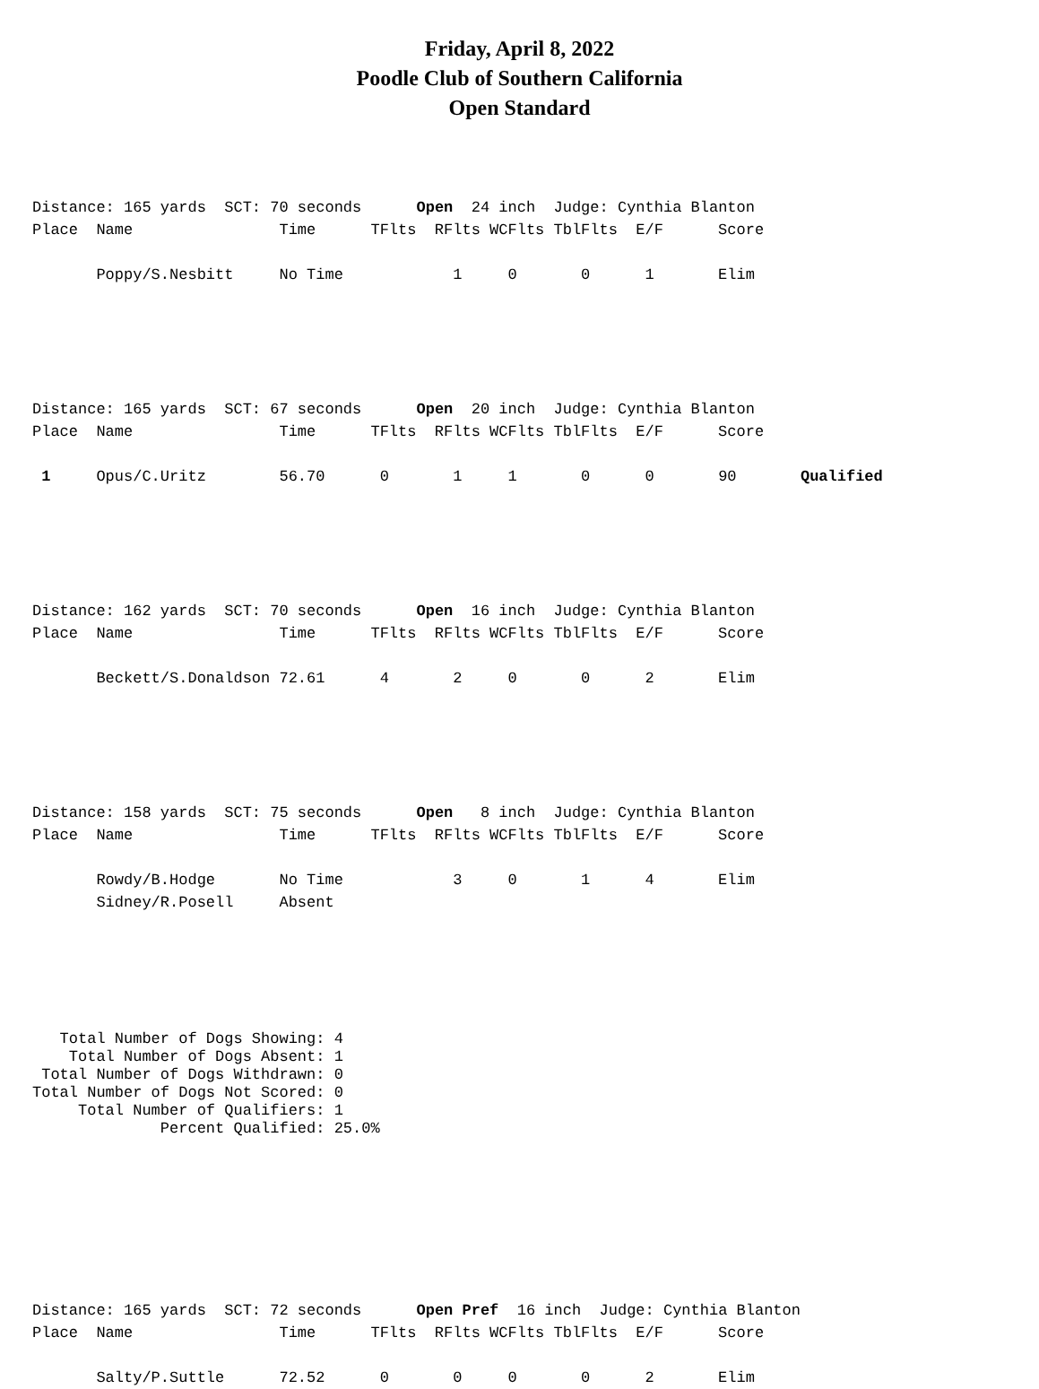Friday, April 8, 2022
Poodle Club of Southern California
Open Standard
Distance: 165 yards  SCT: 70 seconds      Open  24 inch  Judge: Cynthia Blanton
Place  Name                Time      TFlts  RFlts WCFlts TblFlts  E/F      Score

       Poppy/S.Nesbitt     No Time            1     0       0      1       Elim
Distance: 165 yards  SCT: 67 seconds      Open  20 inch  Judge: Cynthia Blanton
Place  Name                Time      TFlts  RFlts WCFlts TblFlts  E/F      Score

 1     Opus/C.Uritz        56.70      0       1     1       0      0       90       Qualified
Distance: 162 yards  SCT: 70 seconds      Open  16 inch  Judge: Cynthia Blanton
Place  Name                Time      TFlts  RFlts WCFlts TblFlts  E/F      Score

       Beckett/S.Donaldson 72.61      4       2     0       0      2       Elim
Distance: 158 yards  SCT: 75 seconds      Open   8 inch  Judge: Cynthia Blanton
Place  Name                Time      TFlts  RFlts WCFlts TblFlts  E/F      Score

       Rowdy/B.Hodge       No Time            3     0       1      4       Elim
       Sidney/R.Posell     Absent
   Total Number of Dogs Showing: 4
    Total Number of Dogs Absent: 1
 Total Number of Dogs Withdrawn: 0
Total Number of Dogs Not Scored: 0
     Total Number of Qualifiers: 1
              Percent Qualified: 25.0%
Distance: 165 yards  SCT: 72 seconds      Open Pref  16 inch  Judge: Cynthia Blanton
Place  Name                Time      TFlts  RFlts WCFlts TblFlts  E/F      Score

       Salty/P.Suttle      72.52      0       0     0       0      2       Elim